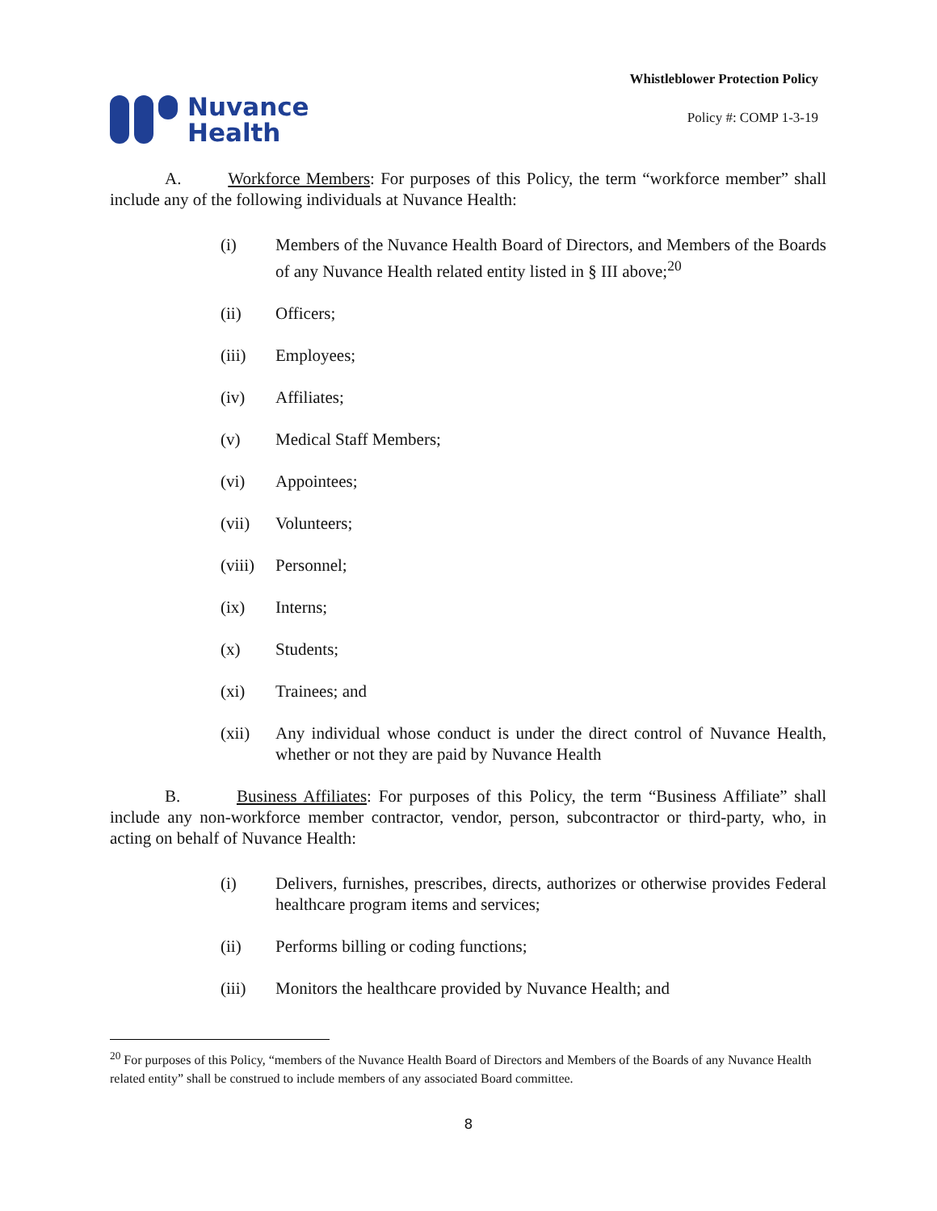Nuvance
Health
Whistleblower Protection Policy
Policy #: COMP 1-3-19
A. Workforce Members: For purposes of this Policy, the term “workforce member” shall include any of the following individuals at Nuvance Health:
(i) Members of the Nuvance Health Board of Directors, and Members of the Boards of any Nuvance Health related entity listed in § III above;<sup>20</sup>
(ii) Officers;
(iii) Employees;
(iv) Affiliates;
(v) Medical Staff Members;
(vi) Appointees;
(vii) Volunteers;
(viii) Personnel;
(ix) Interns;
(x) Students;
(xi) Trainees; and
(xii) Any individual whose conduct is under the direct control of Nuvance Health, whether or not they are paid by Nuvance Health
B. Business Affiliates: For purposes of this Policy, the term “Business Affiliate” shall include any non-workforce member contractor, vendor, person, subcontractor or third-party, who, in acting on behalf of Nuvance Health:
(i) Delivers, furnishes, prescribes, directs, authorizes or otherwise provides Federal healthcare program items and services;
(ii) Performs billing or coding functions;
(iii) Monitors the healthcare provided by Nuvance Health; and
<sup>20</sup> For purposes of this Policy, “members of the Nuvance Health Board of Directors and Members of the Boards of any Nuvance Health related entity” shall be construed to include members of any associated Board committee.
8